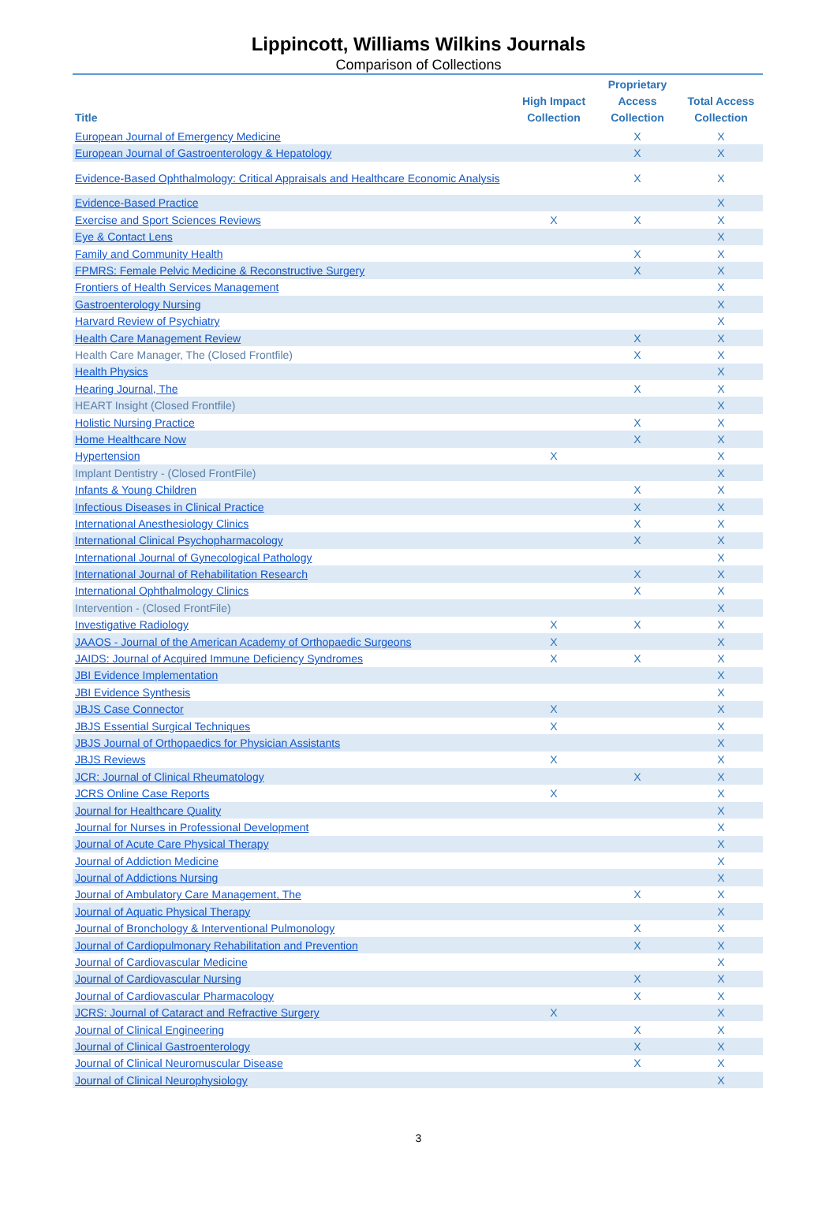Lippincott, Williams Wilkins Journals
Comparison of Collections
| Title | High Impact Collection | Proprietary Access Collection | Total Access Collection |
| --- | --- | --- | --- |
| European Journal of Emergency Medicine | | X | X |
| European Journal of Gastroenterology & Hepatology | | X | X |
| Evidence-Based Ophthalmology: Critical Appraisals and Healthcare Economic Analysis | | X | X |
| Evidence-Based Practice | | | X |
| Exercise and Sport Sciences Reviews | X | X | X |
| Eye & Contact Lens | | | X |
| Family and Community Health | | X | X |
| FPMRS: Female Pelvic Medicine & Reconstructive Surgery | | X | X |
| Frontiers of Health Services Management | | | X |
| Gastroenterology Nursing | | | X |
| Harvard Review of Psychiatry | | | X |
| Health Care Management Review | | X | X |
| Health Care Manager, The (Closed Frontfile) | | X | X |
| Health Physics | | | X |
| Hearing Journal, The | | X | X |
| HEART Insight (Closed Frontfile) | | | X |
| Holistic Nursing Practice | | X | X |
| Home Healthcare Now | | X | X |
| Hypertension | X | | X |
| Implant Dentistry - (Closed FrontFile) | | | X |
| Infants & Young Children | | X | X |
| Infectious Diseases in Clinical Practice | | X | X |
| International Anesthesiology Clinics | | X | X |
| International Clinical Psychopharmacology | | X | X |
| International Journal of Gynecological Pathology | | | X |
| International Journal of Rehabilitation Research | | X | X |
| International Ophthalmology Clinics | | X | X |
| Intervention - (Closed FrontFile) | | | X |
| Investigative Radiology | X | X | X |
| JAAOS - Journal of the American Academy of Orthopaedic Surgeons | X | | X |
| JAIDS: Journal of Acquired Immune Deficiency Syndromes | X | X | X |
| JBI Evidence Implementation | | | X |
| JBI Evidence Synthesis | | | X |
| JBJS Case Connector | X | | X |
| JBJS Essential Surgical Techniques | X | | X |
| JBJS Journal of Orthopaedics for Physician Assistants | | | X |
| JBJS Reviews | X | | X |
| JCR: Journal of Clinical Rheumatology | | X | X |
| JCRS Online Case Reports | X | | X |
| Journal for Healthcare Quality | | | X |
| Journal for Nurses in Professional Development | | | X |
| Journal of Acute Care Physical Therapy | | | X |
| Journal of Addiction Medicine | | | X |
| Journal of Addictions Nursing | | | X |
| Journal of Ambulatory Care Management, The | | X | X |
| Journal of Aquatic Physical Therapy | | | X |
| Journal of Bronchology & Interventional Pulmonology | | X | X |
| Journal of Cardiopulmonary Rehabilitation and Prevention | | X | X |
| Journal of Cardiovascular Medicine | | | X |
| Journal of Cardiovascular Nursing | | X | X |
| Journal of Cardiovascular Pharmacology | | X | X |
| JCRS: Journal of Cataract and Refractive Surgery | X | | X |
| Journal of Clinical Engineering | | X | X |
| Journal of Clinical Gastroenterology | | X | X |
| Journal of Clinical Neuromuscular Disease | | X | X |
| Journal of Clinical Neurophysiology | | | X |
3